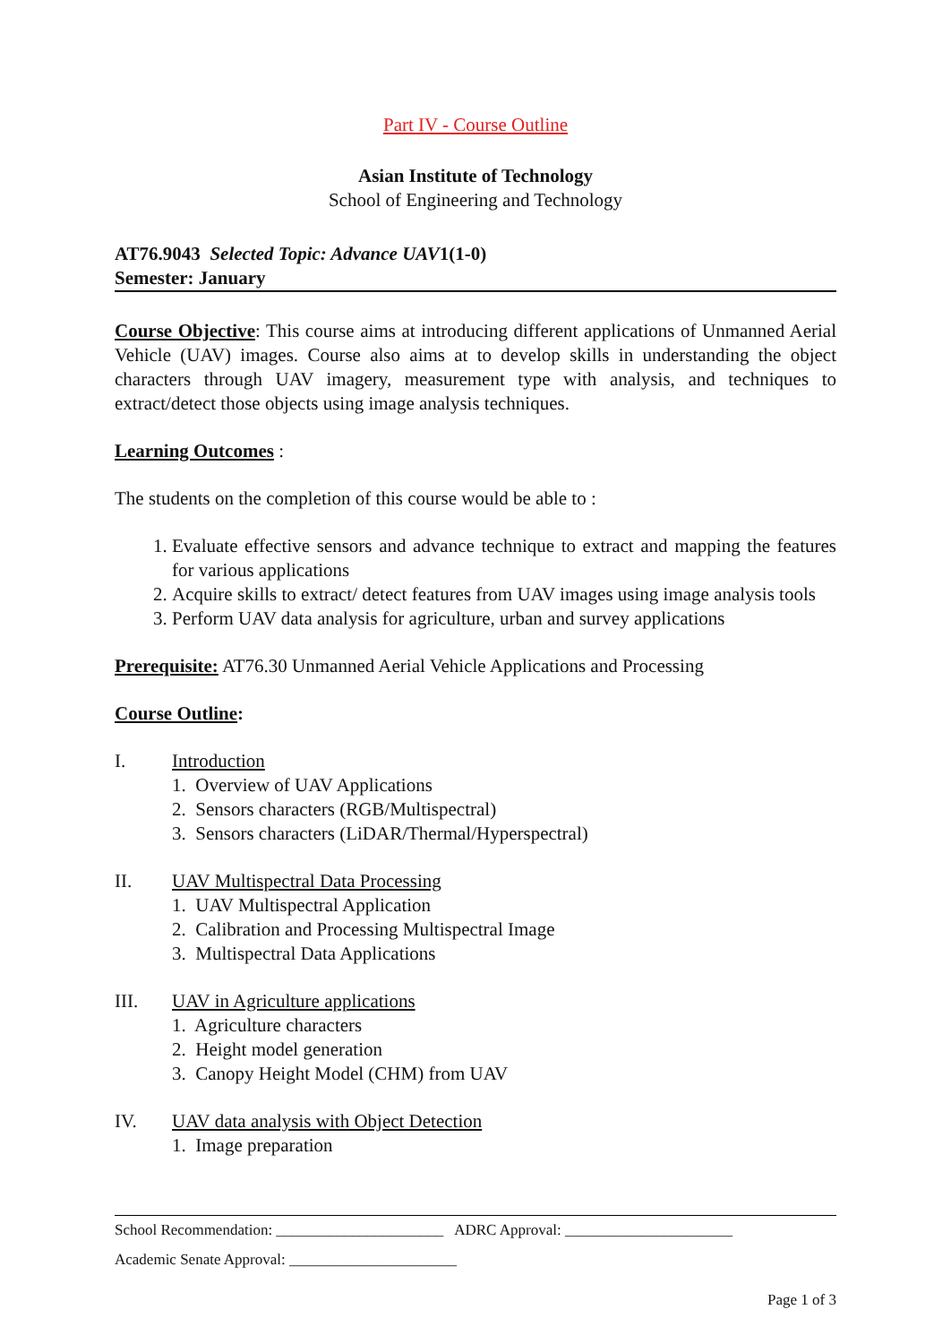Part IV - Course Outline
Asian Institute of Technology
School of Engineering and Technology
AT76.9043 Selected Topic: Advance UAV1(1-0)
Semester: January
Course Objective: This course aims at introducing different applications of Unmanned Aerial Vehicle (UAV) images. Course also aims at to develop skills in understanding the object characters through UAV imagery, measurement type with analysis, and techniques to extract/detect those objects using image analysis techniques.
Learning Outcomes :
The students on the completion of this course would be able to :
1. Evaluate effective sensors and advance technique to extract and mapping the features for various applications
2. Acquire skills to extract/ detect features from UAV images using image analysis tools
3. Perform UAV data analysis for agriculture, urban and survey applications
Prerequisite: AT76.30 Unmanned Aerial Vehicle Applications and Processing
Course Outline:
I. Introduction
1. Overview of UAV Applications
2. Sensors characters (RGB/Multispectral)
3. Sensors characters (LiDAR/Thermal/Hyperspectral)
II. UAV Multispectral Data Processing
1. UAV Multispectral Application
2. Calibration and Processing Multispectral Image
3. Multispectral Data Applications
III. UAV in Agriculture applications
1. Agriculture characters
2. Height model generation
3. Canopy Height Model (CHM) from UAV
IV. UAV data analysis with Object Detection
1. Image preparation
School Recommendation: ______________________ ADRC Approval: ______________________
Academic Senate Approval: ______________________
Page 1 of 3